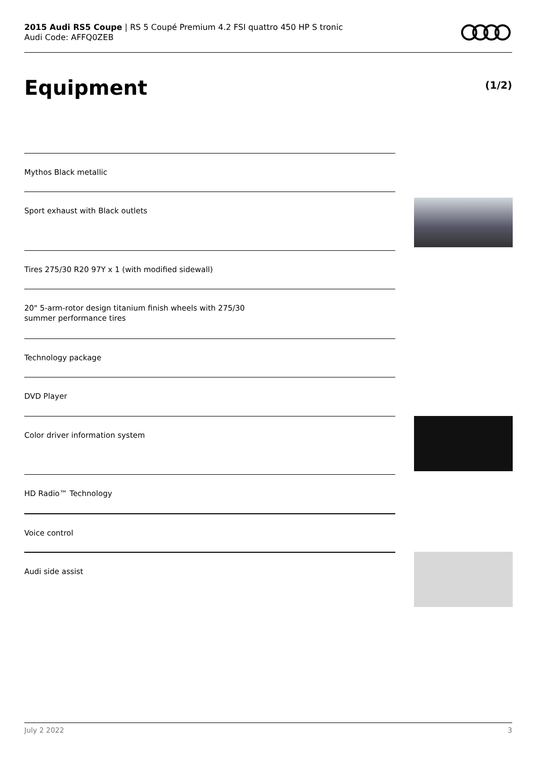2015 Audi RS5 Coupe | RS 5 Coupé Premium 4.2 FSI quattro 450 HP S tronic
Audi Code: AFFQ0ZEB
Equipment (1/2)
Mythos Black metallic
Sport exhaust with Black outlets
Tires 275/30 R20 97Y x 1 (with modified sidewall)
20" 5-arm-rotor design titanium finish wheels with 275/30
summer performance tires
Technology package
DVD Player
Color driver information system
HD Radio™ Technology
Voice control
Audi side assist
July 2 2022 3